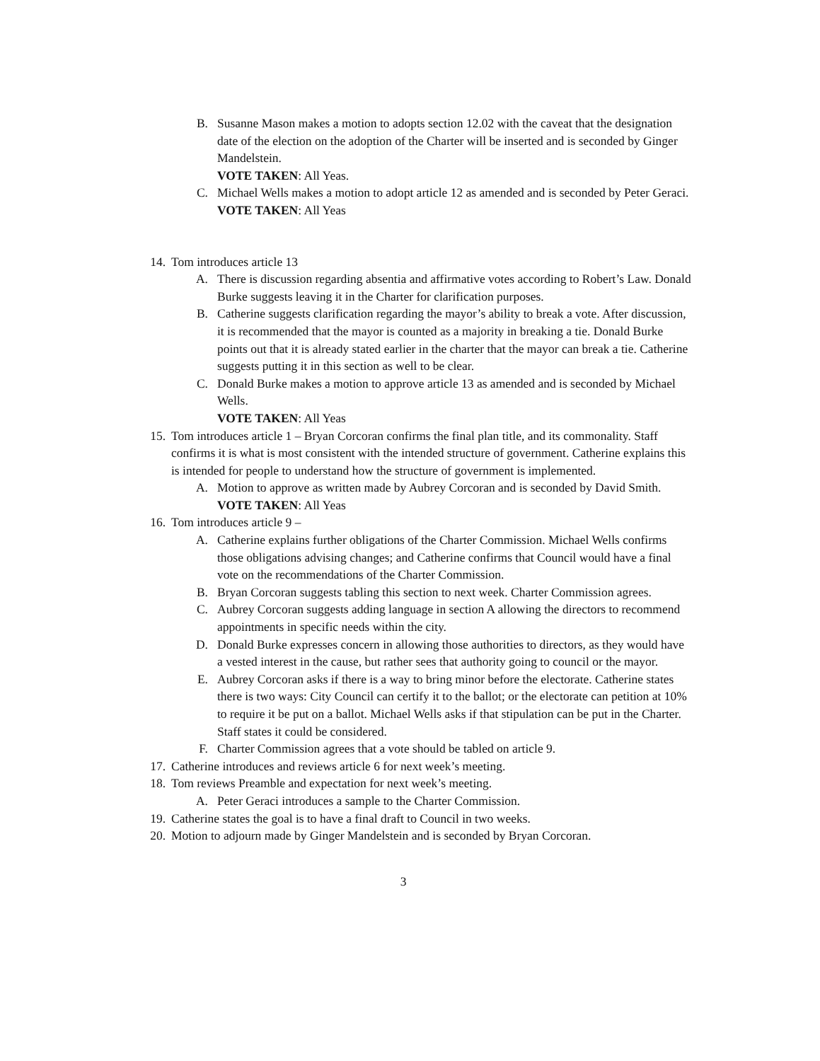B. Susanne Mason makes a motion to adopts section 12.02 with the caveat that the designation date of the election on the adoption of the Charter will be inserted and is seconded by Ginger Mandelstein.
VOTE TAKEN: All Yeas.
C. Michael Wells makes a motion to adopt article 12 as amended and is seconded by Peter Geraci.
VOTE TAKEN: All Yeas
14. Tom introduces article 13
A. There is discussion regarding absentia and affirmative votes according to Robert’s Law. Donald Burke suggests leaving it in the Charter for clarification purposes.
B. Catherine suggests clarification regarding the mayor’s ability to break a vote. After discussion, it is recommended that the mayor is counted as a majority in breaking a tie. Donald Burke points out that it is already stated earlier in the charter that the mayor can break a tie. Catherine suggests putting it in this section as well to be clear.
C. Donald Burke makes a motion to approve article 13 as amended and is seconded by Michael Wells.
VOTE TAKEN: All Yeas
15. Tom introduces article 1 – Bryan Corcoran confirms the final plan title, and its commonality. Staff confirms it is what is most consistent with the intended structure of government. Catherine explains this is intended for people to understand how the structure of government is implemented.
A. Motion to approve as written made by Aubrey Corcoran and is seconded by David Smith.
VOTE TAKEN: All Yeas
16. Tom introduces article 9 –
A. Catherine explains further obligations of the Charter Commission. Michael Wells confirms those obligations advising changes; and Catherine confirms that Council would have a final vote on the recommendations of the Charter Commission.
B. Bryan Corcoran suggests tabling this section to next week. Charter Commission agrees.
C. Aubrey Corcoran suggests adding language in section A allowing the directors to recommend appointments in specific needs within the city.
D. Donald Burke expresses concern in allowing those authorities to directors, as they would have a vested interest in the cause, but rather sees that authority going to council or the mayor.
E. Aubrey Corcoran asks if there is a way to bring minor before the electorate. Catherine states there is two ways: City Council can certify it to the ballot; or the electorate can petition at 10% to require it be put on a ballot. Michael Wells asks if that stipulation can be put in the Charter. Staff states it could be considered.
F. Charter Commission agrees that a vote should be tabled on article 9.
17. Catherine introduces and reviews article 6 for next week’s meeting.
18. Tom reviews Preamble and expectation for next week’s meeting.
A. Peter Geraci introduces a sample to the Charter Commission.
19. Catherine states the goal is to have a final draft to Council in two weeks.
20. Motion to adjourn made by Ginger Mandelstein and is seconded by Bryan Corcoran.
3